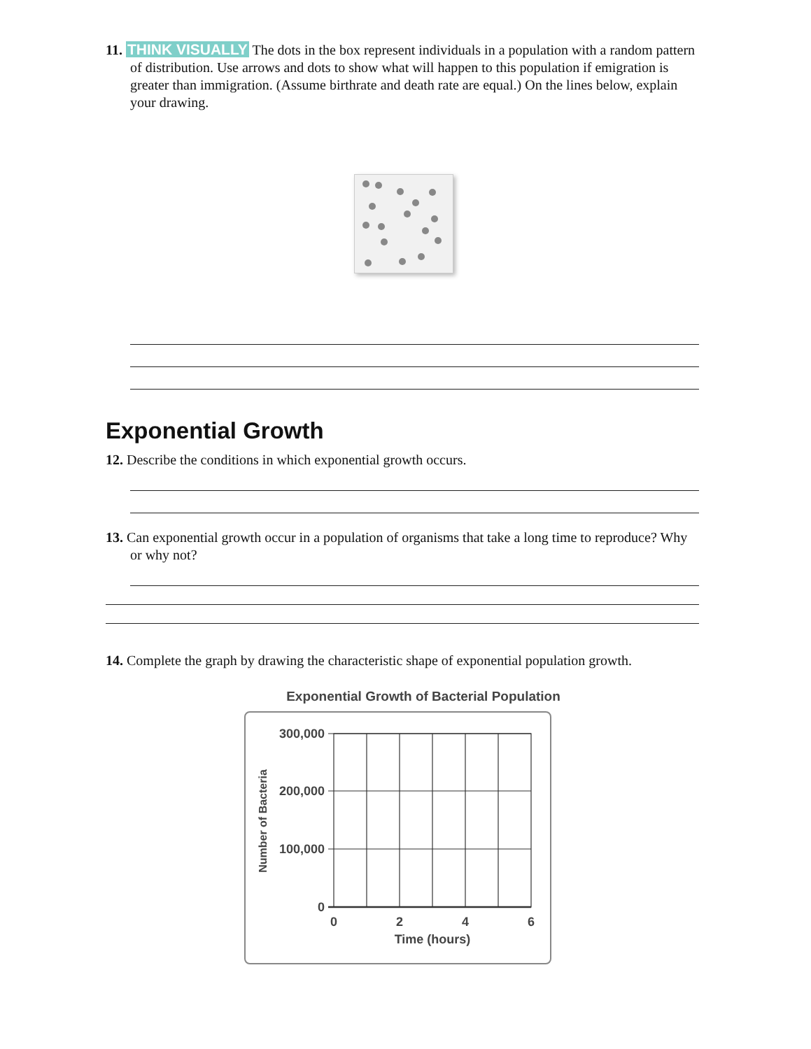11. THINK VISUALLY The dots in the box represent individuals in a population with a random pattern of distribution. Use arrows and dots to show what will happen to this population if emigration is greater than immigration. (Assume birthrate and death rate are equal.) On the lines below, explain your drawing.
Exponential Growth
12. Describe the conditions in which exponential growth occurs.
13. Can exponential growth occur in a population of organisms that take a long time to reproduce? Why or why not?
14. Complete the graph by drawing the characteristic shape of exponential population growth.
Exponential Growth of Bacterial Population
300,000
200,000
100,000
0
0
2
4
6
Time (hours)
Number of Bacteria